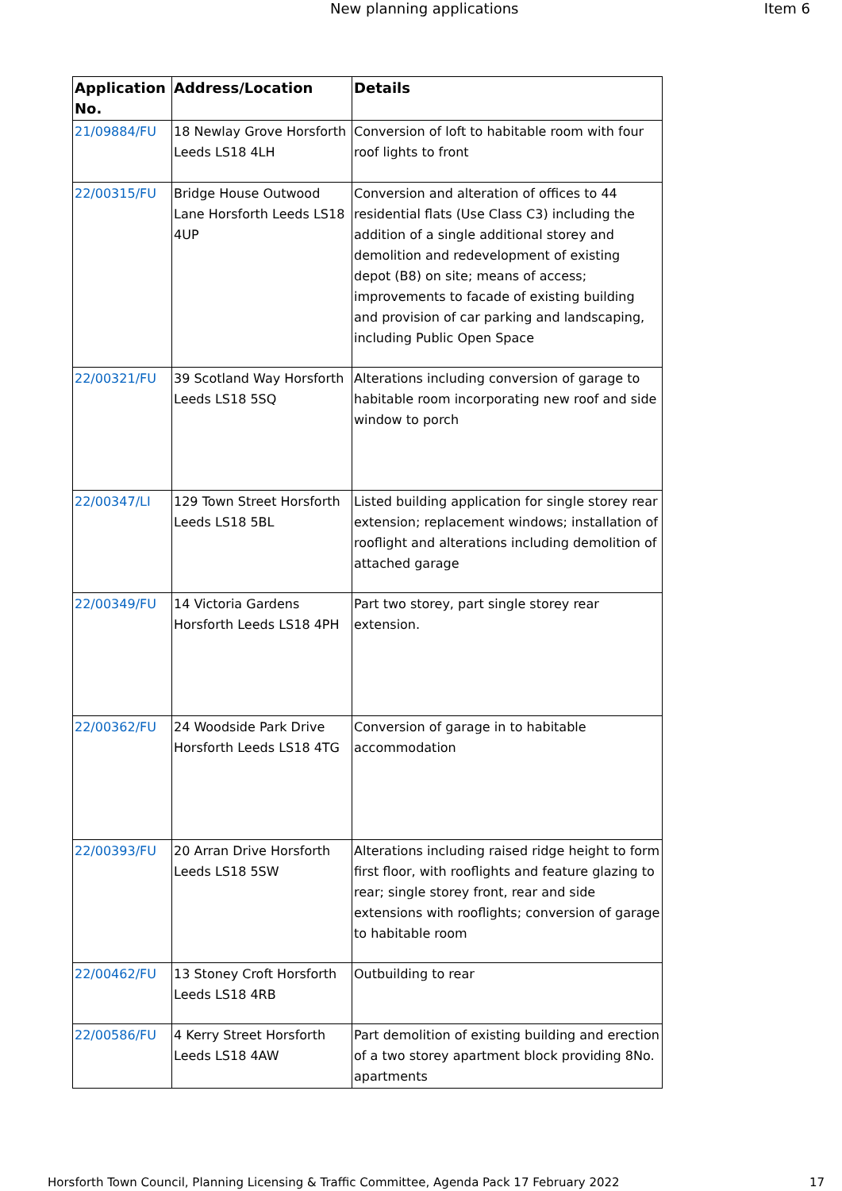New planning applications Item 6
| Application No. | Address/Location | Details |
| --- | --- | --- |
| 21/09884/FU | 18 Newlay Grove Horsforth Leeds LS18 4LH | Conversion of loft to habitable room with four roof lights to front |
| 22/00315/FU | Bridge House Outwood Lane Horsforth Leeds LS18 4UP | Conversion and alteration of offices to 44 residential flats (Use Class C3) including the addition of a single additional storey and demolition and redevelopment of existing depot (B8) on site; means of access; improvements to facade of existing building and provision of car parking and landscaping, including Public Open Space |
| 22/00321/FU | 39 Scotland Way Horsforth Leeds LS18 5SQ | Alterations including conversion of garage to habitable room incorporating new roof and side window to porch |
| 22/00347/LI | 129 Town Street Horsforth Leeds LS18 5BL | Listed building application for single storey rear extension; replacement windows; installation of rooflight and alterations including demolition of attached garage |
| 22/00349/FU | 14 Victoria Gardens Horsforth Leeds LS18 4PH | Part two storey, part single storey rear extension. |
| 22/00362/FU | 24 Woodside Park Drive Horsforth Leeds LS18 4TG | Conversion of garage in to habitable accommodation |
| 22/00393/FU | 20 Arran Drive Horsforth Leeds LS18 5SW | Alterations including raised ridge height to form first floor, with rooflights and feature glazing to rear; single storey front, rear and side extensions with rooflights; conversion of garage to habitable room |
| 22/00462/FU | 13 Stoney Croft Horsforth Leeds LS18 4RB | Outbuilding to rear |
| 22/00586/FU | 4 Kerry Street Horsforth Leeds LS18 4AW | Part demolition of existing building and erection of a two storey apartment block providing 8No. apartments |
Horsforth Town Council, Planning Licensing & Traffic Committee, Agenda Pack 17 February 2022 17